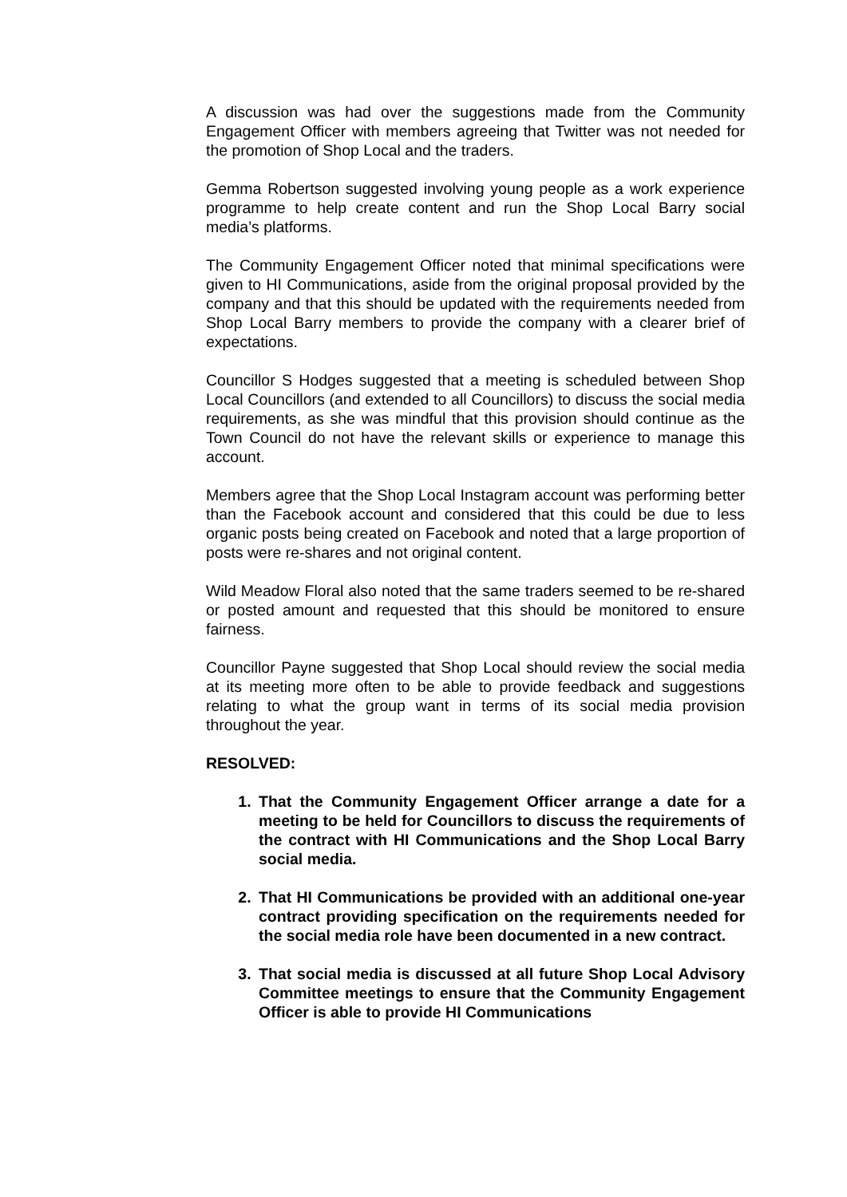A discussion was had over the suggestions made from the Community Engagement Officer with members agreeing that Twitter was not needed for the promotion of Shop Local and the traders.
Gemma Robertson suggested involving young people as a work experience programme to help create content and run the Shop Local Barry social media’s platforms.
The Community Engagement Officer noted that minimal specifications were given to HI Communications, aside from the original proposal provided by the company and that this should be updated with the requirements needed from Shop Local Barry members to provide the company with a clearer brief of expectations.
Councillor S Hodges suggested that a meeting is scheduled between Shop Local Councillors (and extended to all Councillors) to discuss the social media requirements, as she was mindful that this provision should continue as the Town Council do not have the relevant skills or experience to manage this account.
Members agree that the Shop Local Instagram account was performing better than the Facebook account and considered that this could be due to less organic posts being created on Facebook and noted that a large proportion of posts were re-shares and not original content.
Wild Meadow Floral also noted that the same traders seemed to be re-shared or posted amount and requested that this should be monitored to ensure fairness.
Councillor Payne suggested that Shop Local should review the social media at its meeting more often to be able to provide feedback and suggestions relating to what the group want in terms of its social media provision throughout the year.
RESOLVED:
1. That the Community Engagement Officer arrange a date for a meeting to be held for Councillors to discuss the requirements of the contract with HI Communications and the Shop Local Barry social media.
2. That HI Communications be provided with an additional one-year contract providing specification on the requirements needed for the social media role have been documented in a new contract.
3. That social media is discussed at all future Shop Local Advisory Committee meetings to ensure that the Community Engagement Officer is able to provide HI Communications